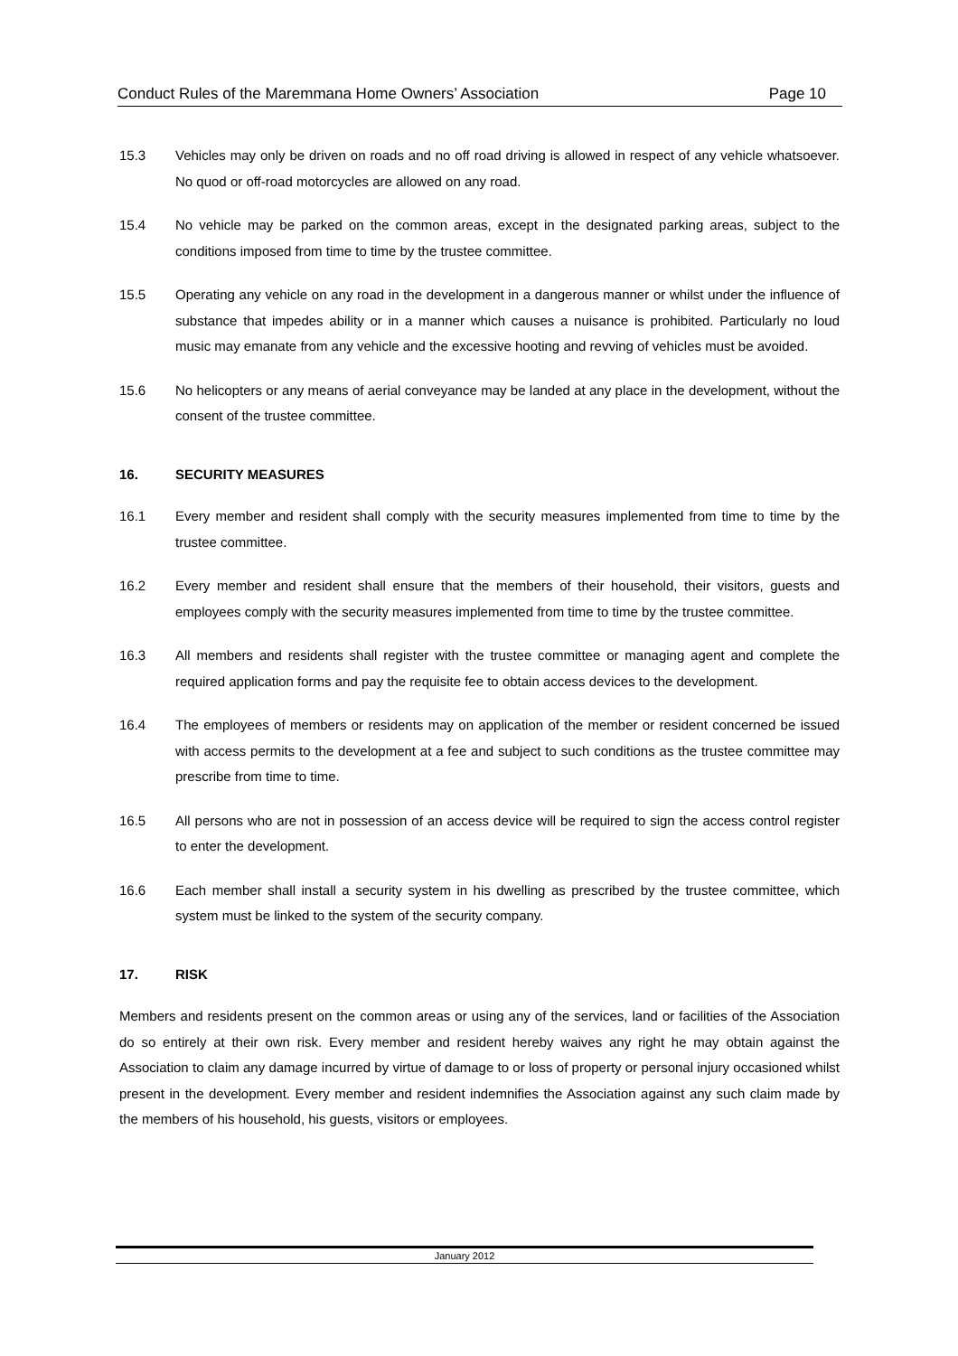Conduct Rules of the Maremmana Home Owners’ Association Page 10
15.3 Vehicles may only be driven on roads and no off road driving is allowed in respect of any vehicle whatsoever. No quod or off-road motorcycles are allowed on any road.
15.4 No vehicle may be parked on the common areas, except in the designated parking areas, subject to the conditions imposed from time to time by the trustee committee.
15.5 Operating any vehicle on any road in the development in a dangerous manner or whilst under the influence of substance that impedes ability or in a manner which causes a nuisance is prohibited. Particularly no loud music may emanate from any vehicle and the excessive hooting and revving of vehicles must be avoided.
15.6 No helicopters or any means of aerial conveyance may be landed at any place in the development, without the consent of the trustee committee.
16. SECURITY MEASURES
16.1 Every member and resident shall comply with the security measures implemented from time to time by the trustee committee.
16.2 Every member and resident shall ensure that the members of their household, their visitors, guests and employees comply with the security measures implemented from time to time by the trustee committee.
16.3 All members and residents shall register with the trustee committee or managing agent and complete the required application forms and pay the requisite fee to obtain access devices to the development.
16.4 The employees of members or residents may on application of the member or resident concerned be issued with access permits to the development at a fee and subject to such conditions as the trustee committee may prescribe from time to time.
16.5 All persons who are not in possession of an access device will be required to sign the access control register to enter the development.
16.6 Each member shall install a security system in his dwelling as prescribed by the trustee committee, which system must be linked to the system of the security company.
17. RISK
Members and residents present on the common areas or using any of the services, land or facilities of the Association do so entirely at their own risk. Every member and resident hereby waives any right he may obtain against the Association to claim any damage incurred by virtue of damage to or loss of property or personal injury occasioned whilst present in the development. Every member and resident indemnifies the Association against any such claim made by the members of his household, his guests, visitors or employees.
January 2012